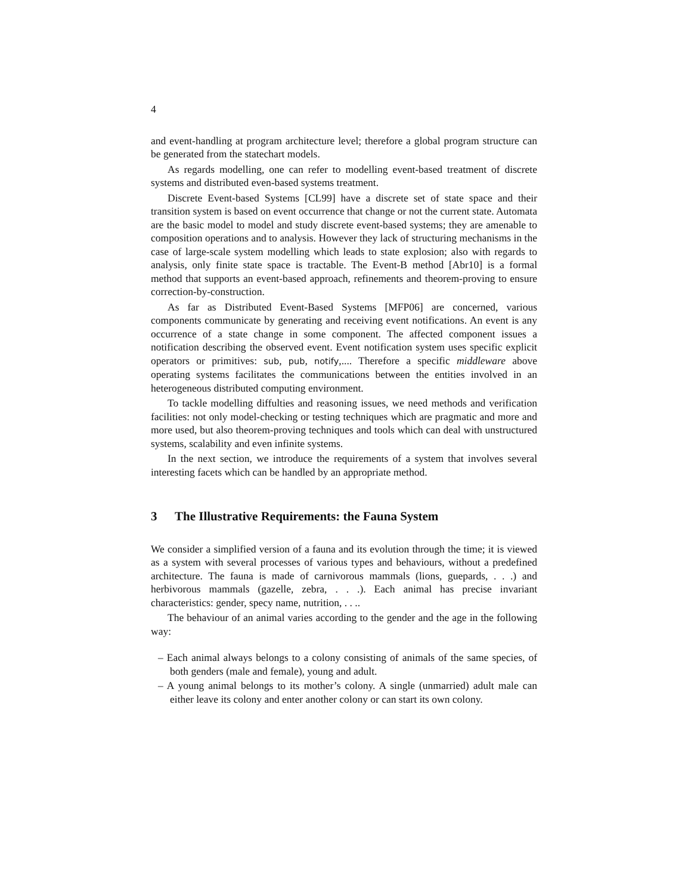4
and event-handling at program architecture level; therefore a global program structure can be generated from the statechart models.
As regards modelling, one can refer to modelling event-based treatment of discrete systems and distributed even-based systems treatment.
Discrete Event-based Systems [CL99] have a discrete set of state space and their transition system is based on event occurrence that change or not the current state. Automata are the basic model to model and study discrete event-based systems; they are amenable to composition operations and to analysis. However they lack of structuring mechanisms in the case of large-scale system modelling which leads to state explosion; also with regards to analysis, only finite state space is tractable. The Event-B method [Abr10] is a formal method that supports an event-based approach, refinements and theorem-proving to ensure correction-by-construction.
As far as Distributed Event-Based Systems [MFP06] are concerned, various components communicate by generating and receiving event notifications. An event is any occurrence of a state change in some component. The affected component issues a notification describing the observed event. Event notification system uses specific explicit operators or primitives: sub, pub, notify,.... Therefore a specific middleware above operating systems facilitates the communications between the entities involved in an heterogeneous distributed computing environment.
To tackle modelling diffulties and reasoning issues, we need methods and verification facilities: not only model-checking or testing techniques which are pragmatic and more and more used, but also theorem-proving techniques and tools which can deal with unstructured systems, scalability and even infinite systems.
In the next section, we introduce the requirements of a system that involves several interesting facets which can be handled by an appropriate method.
3 The Illustrative Requirements: the Fauna System
We consider a simplified version of a fauna and its evolution through the time; it is viewed as a system with several processes of various types and behaviours, without a predefined architecture. The fauna is made of carnivorous mammals (lions, guepards, . . .) and herbivorous mammals (gazelle, zebra, . . .). Each animal has precise invariant characteristics: gender, specy name, nutrition, . . ..
The behaviour of an animal varies according to the gender and the age in the following way:
– Each animal always belongs to a colony consisting of animals of the same species, of both genders (male and female), young and adult.
– A young animal belongs to its mother’s colony. A single (unmarried) adult male can either leave its colony and enter another colony or can start its own colony.